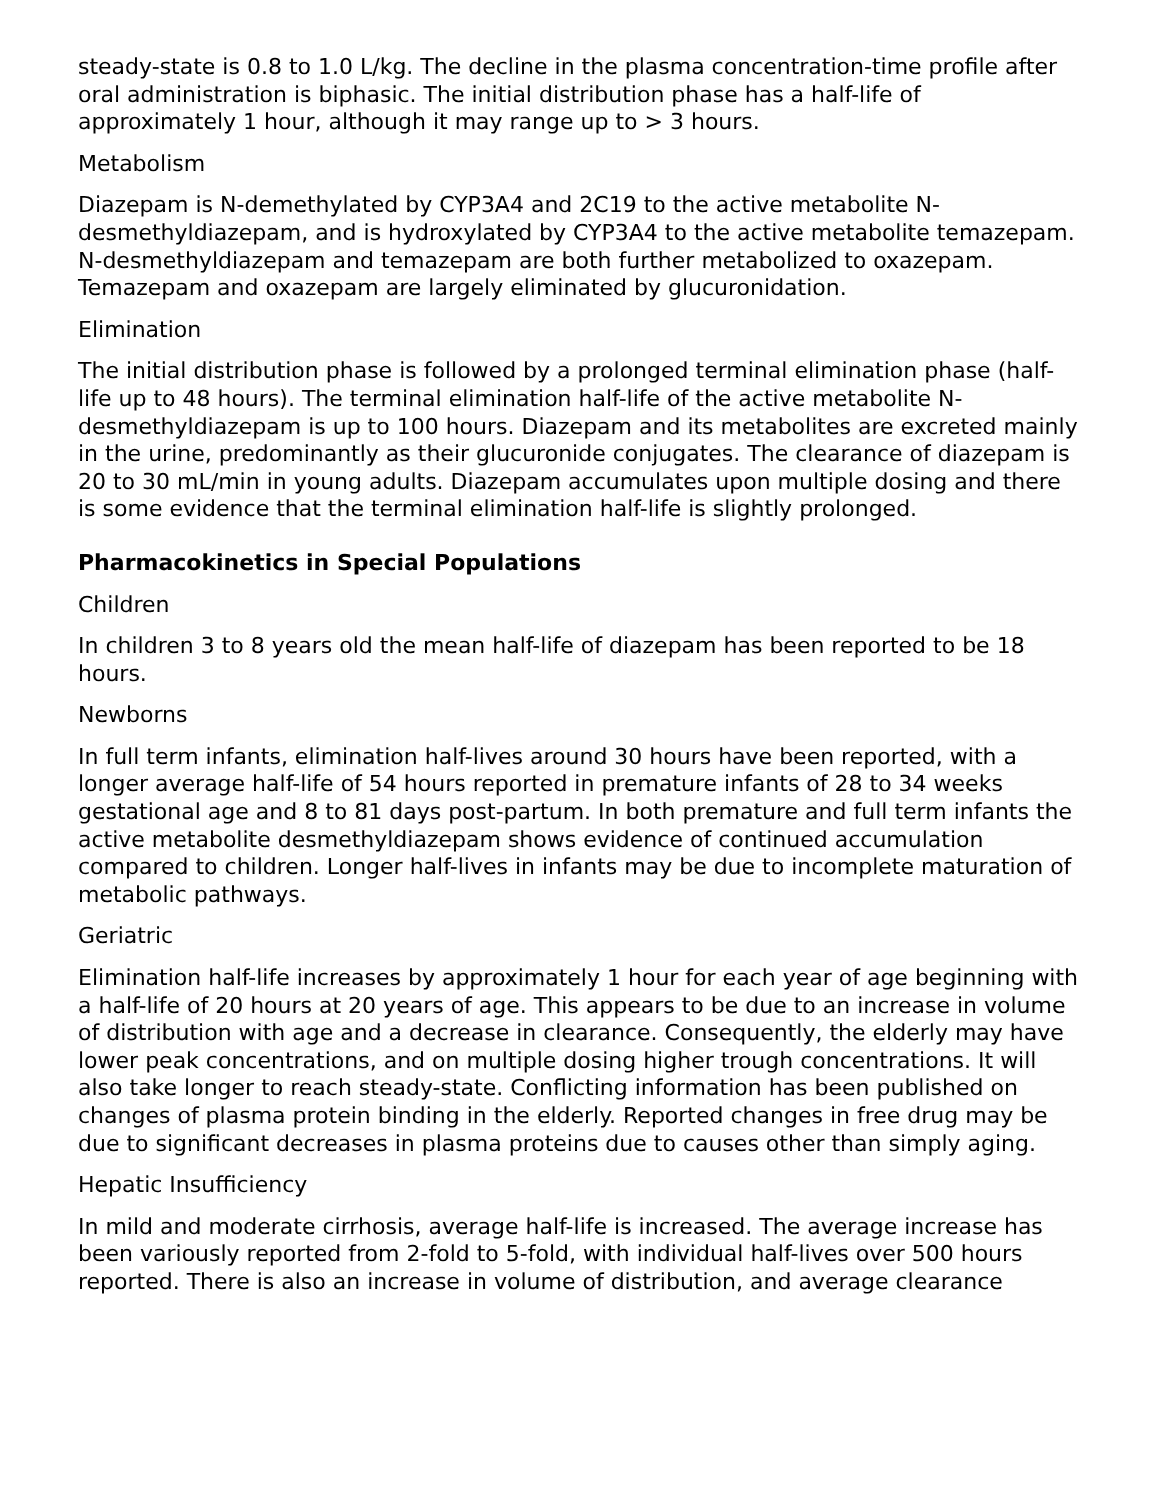steady-state is 0.8 to 1.0 L/kg. The decline in the plasma concentration-time profile after oral administration is biphasic. The initial distribution phase has a half-life of approximately 1 hour, although it may range up to > 3 hours.
Metabolism
Diazepam is N-demethylated by CYP3A4 and 2C19 to the active metabolite N-desmethyldiazepam, and is hydroxylated by CYP3A4 to the active metabolite temazepam. N-desmethyldiazepam and temazepam are both further metabolized to oxazepam. Temazepam and oxazepam are largely eliminated by glucuronidation.
Elimination
The initial distribution phase is followed by a prolonged terminal elimination phase (half-life up to 48 hours). The terminal elimination half-life of the active metabolite N-desmethyldiazepam is up to 100 hours. Diazepam and its metabolites are excreted mainly in the urine, predominantly as their glucuronide conjugates. The clearance of diazepam is 20 to 30 mL/min in young adults. Diazepam accumulates upon multiple dosing and there is some evidence that the terminal elimination half-life is slightly prolonged.
Pharmacokinetics in Special Populations
Children
In children 3 to 8 years old the mean half-life of diazepam has been reported to be 18 hours.
Newborns
In full term infants, elimination half-lives around 30 hours have been reported, with a longer average half-life of 54 hours reported in premature infants of 28 to 34 weeks gestational age and 8 to 81 days post-partum. In both premature and full term infants the active metabolite desmethyldiazepam shows evidence of continued accumulation compared to children. Longer half-lives in infants may be due to incomplete maturation of metabolic pathways.
Geriatric
Elimination half-life increases by approximately 1 hour for each year of age beginning with a half-life of 20 hours at 20 years of age. This appears to be due to an increase in volume of distribution with age and a decrease in clearance. Consequently, the elderly may have lower peak concentrations, and on multiple dosing higher trough concentrations. It will also take longer to reach steady-state. Conflicting information has been published on changes of plasma protein binding in the elderly. Reported changes in free drug may be due to significant decreases in plasma proteins due to causes other than simply aging.
Hepatic Insufficiency
In mild and moderate cirrhosis, average half-life is increased. The average increase has been variously reported from 2-fold to 5-fold, with individual half-lives over 500 hours reported. There is also an increase in volume of distribution, and average clearance